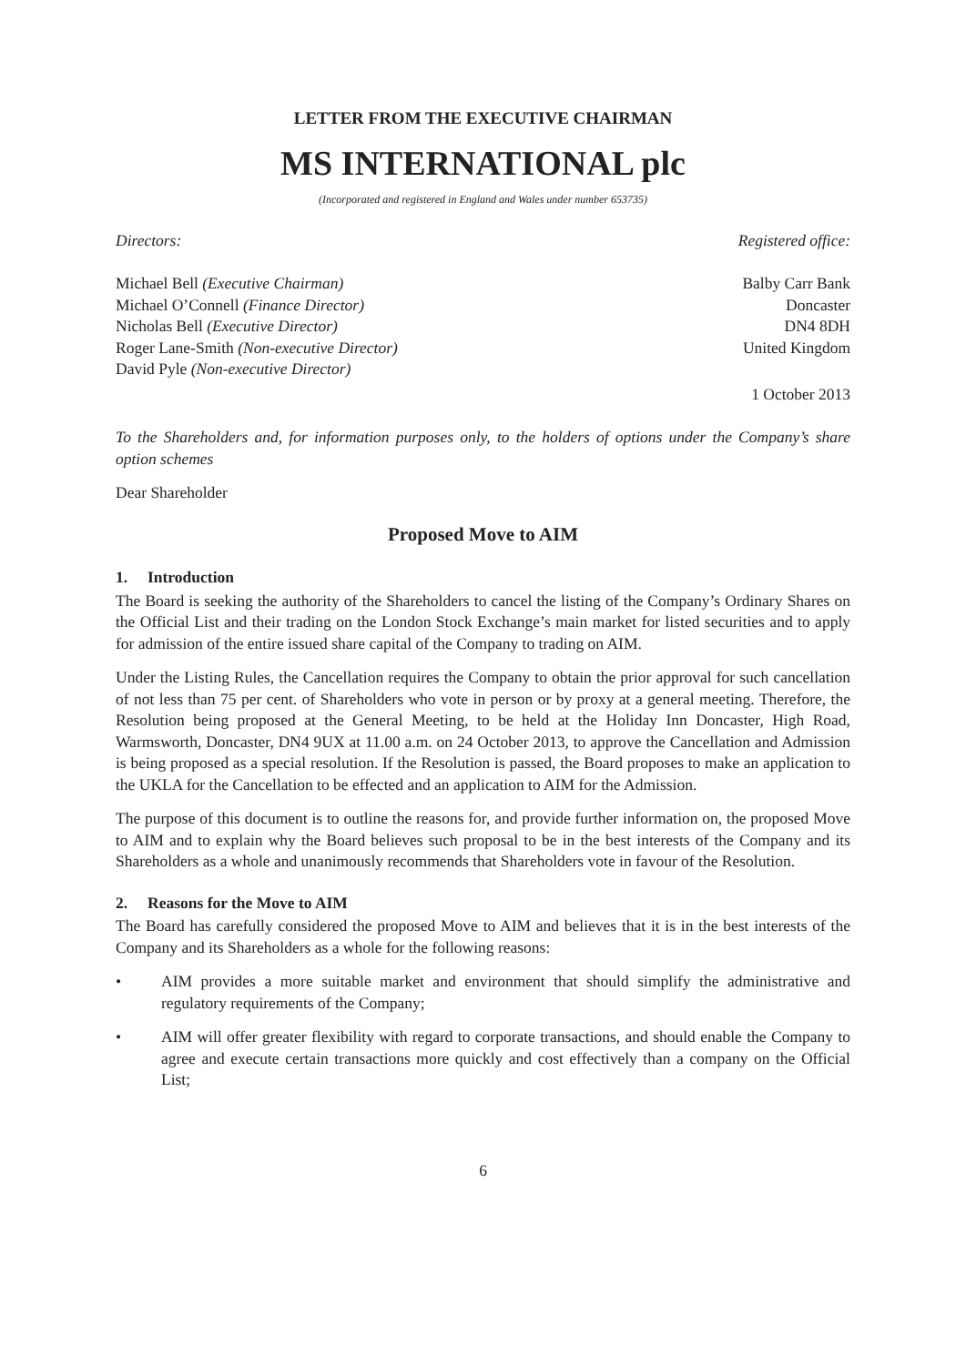LETTER FROM THE EXECUTIVE CHAIRMAN
MS INTERNATIONAL plc
(Incorporated and registered in England and Wales under number 653735)
Directors:
Michael Bell (Executive Chairman)
Michael O’Connell (Finance Director)
Nicholas Bell (Executive Director)
Roger Lane-Smith (Non-executive Director)
David Pyle (Non-executive Director)
Registered office:
Balby Carr Bank
Doncaster
DN4 8DH
United Kingdom
1 October 2013
To the Shareholders and, for information purposes only, to the holders of options under the Company’s share option schemes
Dear Shareholder
Proposed Move to AIM
1. Introduction
The Board is seeking the authority of the Shareholders to cancel the listing of the Company’s Ordinary Shares on the Official List and their trading on the London Stock Exchange’s main market for listed securities and to apply for admission of the entire issued share capital of the Company to trading on AIM.
Under the Listing Rules, the Cancellation requires the Company to obtain the prior approval for such cancellation of not less than 75 per cent. of Shareholders who vote in person or by proxy at a general meeting. Therefore, the Resolution being proposed at the General Meeting, to be held at the Holiday Inn Doncaster, High Road, Warmsworth, Doncaster, DN4 9UX at 11.00 a.m. on 24 October 2013, to approve the Cancellation and Admission is being proposed as a special resolution. If the Resolution is passed, the Board proposes to make an application to the UKLA for the Cancellation to be effected and an application to AIM for the Admission.
The purpose of this document is to outline the reasons for, and provide further information on, the proposed Move to AIM and to explain why the Board believes such proposal to be in the best interests of the Company and its Shareholders as a whole and unanimously recommends that Shareholders vote in favour of the Resolution.
2. Reasons for the Move to AIM
The Board has carefully considered the proposed Move to AIM and believes that it is in the best interests of the Company and its Shareholders as a whole for the following reasons:
• AIM provides a more suitable market and environment that should simplify the administrative and regulatory requirements of the Company;
• AIM will offer greater flexibility with regard to corporate transactions, and should enable the Company to agree and execute certain transactions more quickly and cost effectively than a company on the Official List;
6